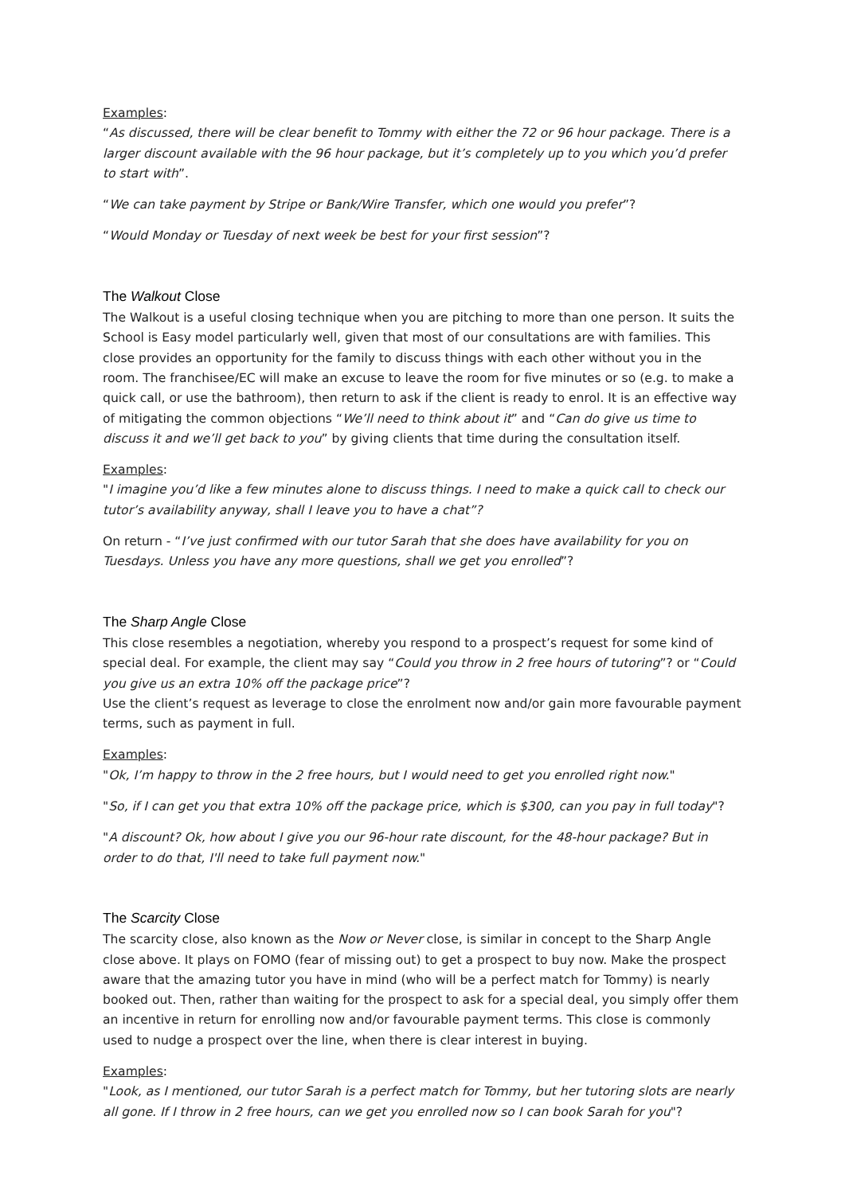Examples:
“As discussed, there will be clear benefit to Tommy with either the 72 or 96 hour package. There is a larger discount available with the 96 hour package, but it’s completely up to you which you’d prefer to start with”.
“We can take payment by Stripe or Bank/Wire Transfer, which one would you prefer”?
“Would Monday or Tuesday of next week be best for your first session”?
The Walkout Close
The Walkout is a useful closing technique when you are pitching to more than one person. It suits the School is Easy model particularly well, given that most of our consultations are with families. This close provides an opportunity for the family to discuss things with each other without you in the room. The franchisee/EC will make an excuse to leave the room for five minutes or so (e.g. to make a quick call, or use the bathroom), then return to ask if the client is ready to enrol. It is an effective way of mitigating the common objections “We’ll need to think about it” and “Can do give us time to discuss it and we’ll get back to you” by giving clients that time during the consultation itself.
Examples:
"I imagine you’d like a few minutes alone to discuss things. I need to make a quick call to check our tutor’s availability anyway, shall I leave you to have a chat”?
On return - “I’ve just confirmed with our tutor Sarah that she does have availability for you on Tuesdays. Unless you have any more questions, shall we get you enrolled”?
The Sharp Angle Close
This close resembles a negotiation, whereby you respond to a prospect’s request for some kind of special deal. For example, the client may say “Could you throw in 2 free hours of tutoring”? or “Could you give us an extra 10% off the package price”?
Use the client’s request as leverage to close the enrolment now and/or gain more favourable payment terms, such as payment in full.
Examples:
"Ok, I’m happy to throw in the 2 free hours, but I would need to get you enrolled right now."
"So, if I can get you that extra 10% off the package price, which is $300, can you pay in full today"?
"A discount? Ok, how about I give you our 96-hour rate discount, for the 48-hour package? But in order to do that, I'll need to take full payment now."
The Scarcity Close
The scarcity close, also known as the Now or Never close, is similar in concept to the Sharp Angle close above. It plays on FOMO (fear of missing out) to get a prospect to buy now. Make the prospect aware that the amazing tutor you have in mind (who will be a perfect match for Tommy) is nearly booked out. Then, rather than waiting for the prospect to ask for a special deal, you simply offer them an incentive in return for enrolling now and/or favourable payment terms. This close is commonly used to nudge a prospect over the line, when there is clear interest in buying.
Examples:
"Look, as I mentioned, our tutor Sarah is a perfect match for Tommy, but her tutoring slots are nearly all gone. If I throw in 2 free hours, can we get you enrolled now so I can book Sarah for you"?